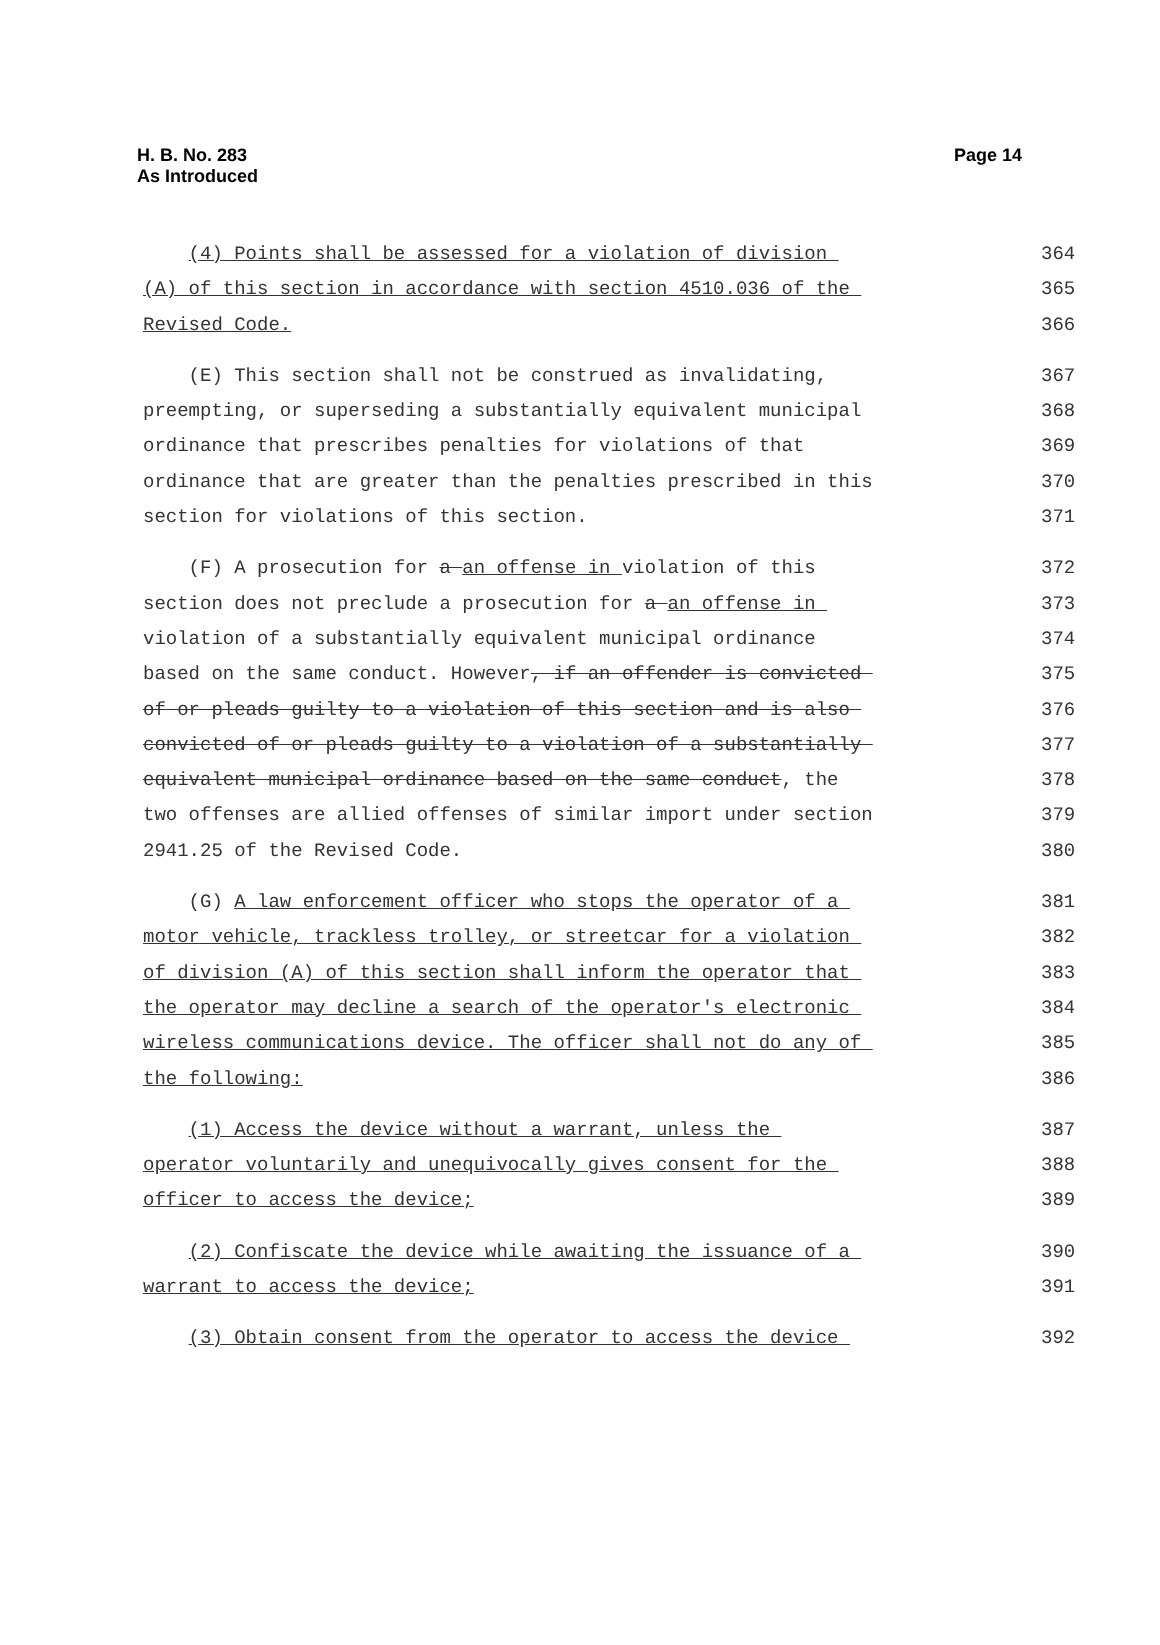H. B. No. 283
As Introduced
Page 14
(4) Points shall be assessed for a violation of division
364
(A) of this section in accordance with section 4510.036 of the
365
Revised Code.
366
(E) This section shall not be construed as invalidating,
367
preempting, or superseding a substantially equivalent municipal
368
ordinance that prescribes penalties for violations of that
369
ordinance that are greater than the penalties prescribed in this
370
section for violations of this section.
371
(F) A prosecution for a an offense in violation of this
372
section does not preclude a prosecution for a an offense in
373
violation of a substantially equivalent municipal ordinance
374
based on the same conduct. However, if an offender is convicted
375
of or pleads guilty to a violation of this section and is also
376
convicted of or pleads guilty to a violation of a substantially
377
equivalent municipal ordinance based on the same conduct, the
378
two offenses are allied offenses of similar import under section
379
2941.25 of the Revised Code.
380
(G) A law enforcement officer who stops the operator of a
381
motor vehicle, trackless trolley, or streetcar for a violation
382
of division (A) of this section shall inform the operator that
383
the operator may decline a search of the operator's electronic
384
wireless communications device. The officer shall not do any of
385
the following:
386
(1) Access the device without a warrant, unless the
387
operator voluntarily and unequivocally gives consent for the
388
officer to access the device;
389
(2) Confiscate the device while awaiting the issuance of a
390
warrant to access the device;
391
(3) Obtain consent from the operator to access the device
392